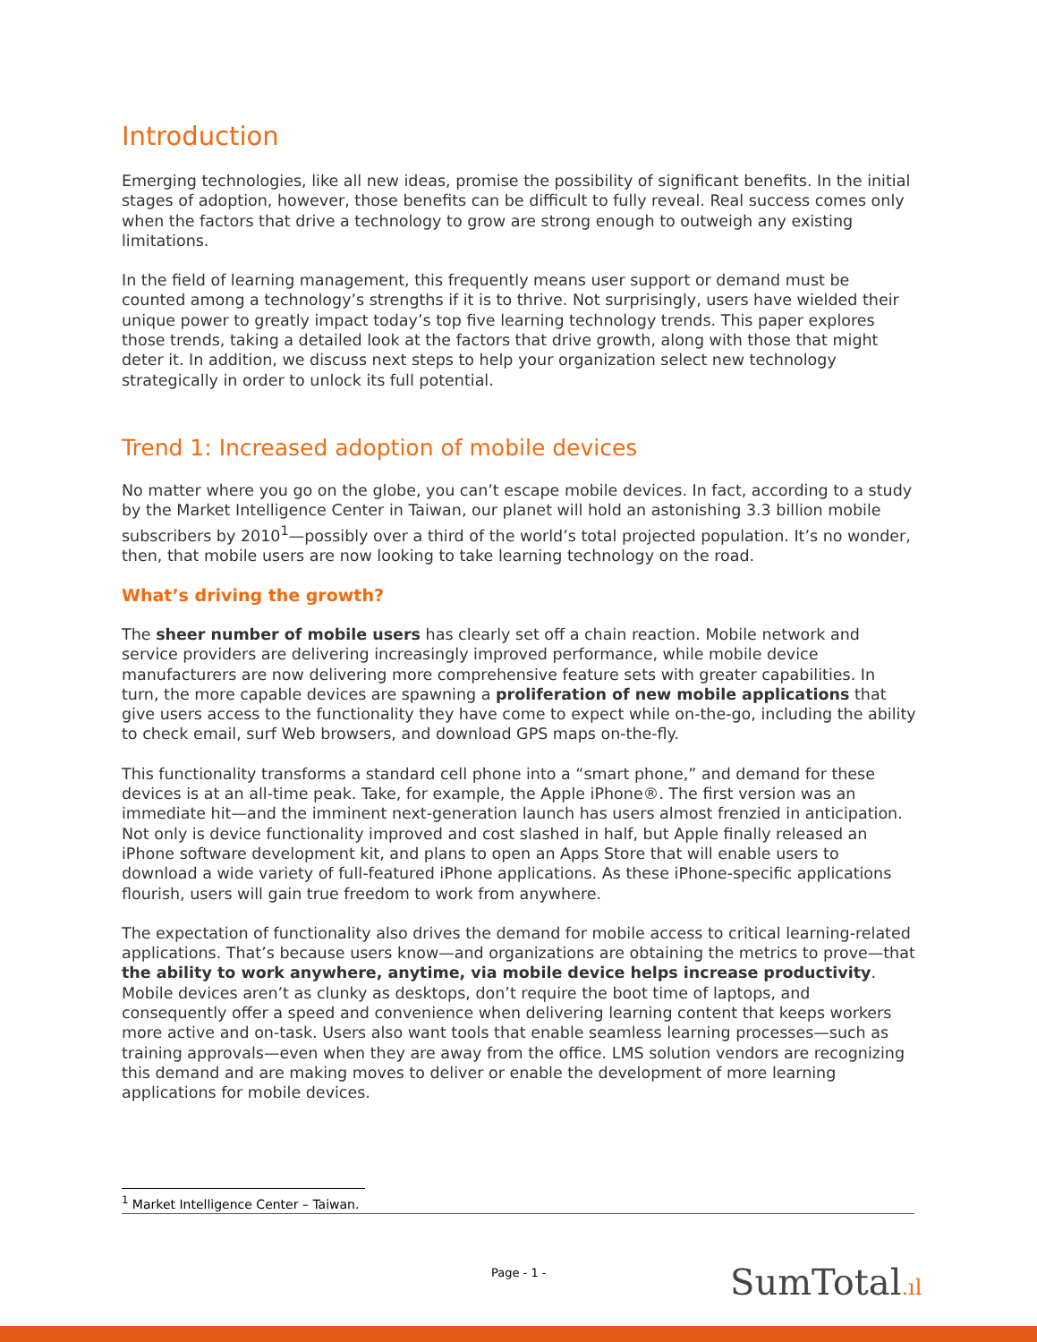Introduction
Emerging technologies, like all new ideas, promise the possibility of significant benefits. In the initial stages of adoption, however, those benefits can be difficult to fully reveal. Real success comes only when the factors that drive a technology to grow are strong enough to outweigh any existing limitations.
In the field of learning management, this frequently means user support or demand must be counted among a technology’s strengths if it is to thrive. Not surprisingly, users have wielded their unique power to greatly impact today’s top five learning technology trends. This paper explores those trends, taking a detailed look at the factors that drive growth, along with those that might deter it. In addition, we discuss next steps to help your organization select new technology strategically in order to unlock its full potential.
Trend 1: Increased adoption of mobile devices
No matter where you go on the globe, you can’t escape mobile devices. In fact, according to a study by the Market Intelligence Center in Taiwan, our planet will hold an astonishing 3.3 billion mobile subscribers by 2010<sup>1</sup>—possibly over a third of the world’s total projected population. It’s no wonder, then, that mobile users are now looking to take learning technology on the road.
What’s driving the growth?
The sheer number of mobile users has clearly set off a chain reaction. Mobile network and service providers are delivering increasingly improved performance, while mobile device manufacturers are now delivering more comprehensive feature sets with greater capabilities. In turn, the more capable devices are spawning a proliferation of new mobile applications that give users access to the functionality they have come to expect while on-the-go, including the ability to check email, surf Web browsers, and download GPS maps on-the-fly.
This functionality transforms a standard cell phone into a “smart phone,” and demand for these devices is at an all-time peak. Take, for example, the Apple iPhone®. The first version was an immediate hit—and the imminent next-generation launch has users almost frenzied in anticipation. Not only is device functionality improved and cost slashed in half, but Apple finally released an iPhone software development kit, and plans to open an Apps Store that will enable users to download a wide variety of full-featured iPhone applications. As these iPhone-specific applications flourish, users will gain true freedom to work from anywhere.
The expectation of functionality also drives the demand for mobile access to critical learning-related applications. That’s because users know—and organizations are obtaining the metrics to prove—that the ability to work anywhere, anytime, via mobile device helps increase productivity. Mobile devices aren’t as clunky as desktops, don’t require the boot time of laptops, and consequently offer a speed and convenience when delivering learning content that keeps workers more active and on-task. Users also want tools that enable seamless learning processes—such as training approvals—even when they are away from the office. LMS solution vendors are recognizing this demand and are making moves to deliver or enable the development of more learning applications for mobile devices.
<sup>1</sup> Market Intelligence Center – Taiwan.
Page - 1 - SumTotal.ıl